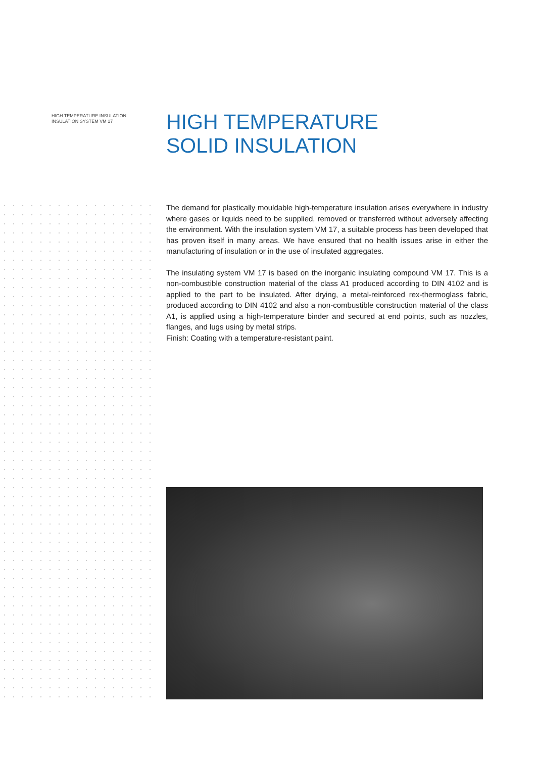HIGH TEMPERATURE INSULATION
INSULATION SYSTEM VM 17
HIGH TEMPERATURE
SOLID INSULATION
The demand for plastically mouldable high-temperature insulation arises everywhere in industry where gases or liquids need to be supplied, removed or transferred without adversely affecting the environment. With the insulation system VM 17, a suitable process has been developed that has proven itself in many areas. We have ensured that no health issues arise in either the manufacturing of insulation or in the use of insulated aggregates.
The insulating system VM 17 is based on the inorganic insulating compound VM 17. This is a non-combustible construction material of the class A1 produced according to DIN 4102 and is applied to the part to be insulated. After drying, a metal-reinforced rex-thermoglass fabric, produced according to DIN 4102 and also a non-combustible construction material of the class A1, is applied using a high-temperature binder and secured at end points, such as nozzles, flanges, and lugs using by metal strips.
Finish: Coating with a temperature-resistant paint.